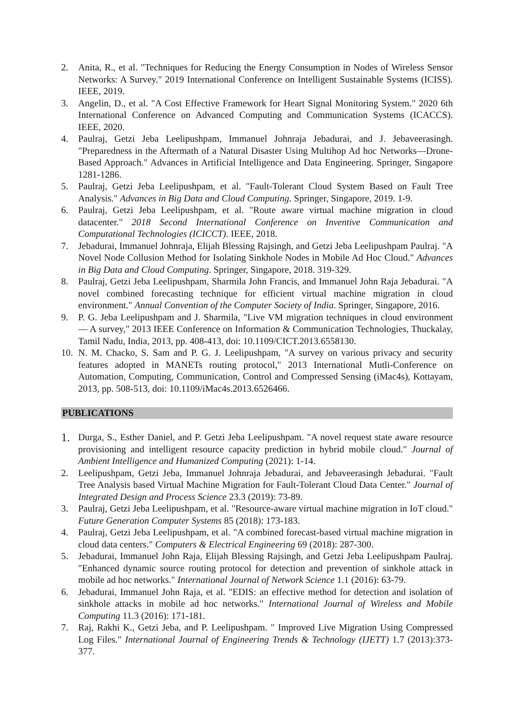2. Anita, R., et al. "Techniques for Reducing the Energy Consumption in Nodes of Wireless Sensor Networks: A Survey." 2019 International Conference on Intelligent Sustainable Systems (ICISS). IEEE, 2019.
3. Angelin, D., et al. "A Cost Effective Framework for Heart Signal Monitoring System." 2020 6th International Conference on Advanced Computing and Communication Systems (ICACCS). IEEE, 2020.
4. Paulraj, Getzi Jeba Leelipushpam, Immanuel Johnraja Jebadurai, and J. Jebaveerasingh. "Preparedness in the Aftermath of a Natural Disaster Using Multihop Ad hoc Networks—Drone-Based Approach." Advances in Artificial Intelligence and Data Engineering. Springer, Singapore 1281-1286.
5. Paulraj, Getzi Jeba Leelipushpam, et al. "Fault-Tolerant Cloud System Based on Fault Tree Analysis." Advances in Big Data and Cloud Computing. Springer, Singapore, 2019. 1-9.
6. Paulraj, Getzi Jeba Leelipushpam, et al. "Route aware virtual machine migration in cloud datacenter." 2018 Second International Conference on Inventive Communication and Computational Technologies (ICICCT). IEEE, 2018.
7. Jebadurai, Immanuel Johnraja, Elijah Blessing Rajsingh, and Getzi Jeba Leelipushpam Paulraj. "A Novel Node Collusion Method for Isolating Sinkhole Nodes in Mobile Ad Hoc Cloud." Advances in Big Data and Cloud Computing. Springer, Singapore, 2018. 319-329.
8. Paulraj, Getzi Jeba Leelipushpam, Sharmila John Francis, and Immanuel John Raja Jebadurai. "A novel combined forecasting technique for efficient virtual machine migration in cloud environment." Annual Convention of the Computer Society of India. Springer, Singapore, 2016.
9. P. G. Jeba Leelipushpam and J. Sharmila, "Live VM migration techniques in cloud environment — A survey," 2013 IEEE Conference on Information & Communication Technologies, Thuckalay, Tamil Nadu, India, 2013, pp. 408-413, doi: 10.1109/CICT.2013.6558130.
10. N. M. Chacko, S. Sam and P. G. J. Leelipushpam, "A survey on various privacy and security features adopted in MANETs routing protocol," 2013 International Mutli-Conference on Automation, Computing, Communication, Control and Compressed Sensing (iMac4s), Kottayam, 2013, pp. 508-513, doi: 10.1109/iMac4s.2013.6526466.
PUBLICATIONS
1. Durga, S., Esther Daniel, and P. Getzi Jeba Leelipushpam. "A novel request state aware resource provisioning and intelligent resource capacity prediction in hybrid mobile cloud." Journal of Ambient Intelligence and Humanized Computing (2021): 1-14.
2. Leelipushpam, Getzi Jeba, Immanuel Johnraja Jebadurai, and Jebaveerasingh Jebadurai. "Fault Tree Analysis based Virtual Machine Migration for Fault-Tolerant Cloud Data Center." Journal of Integrated Design and Process Science 23.3 (2019): 73-89.
3. Paulraj, Getzi Jeba Leelipushpam, et al. "Resource-aware virtual machine migration in IoT cloud." Future Generation Computer Systems 85 (2018): 173-183.
4. Paulraj, Getzi Jeba Leelipushpam, et al. "A combined forecast-based virtual machine migration in cloud data centers." Computers & Electrical Engineering 69 (2018): 287-300.
5. Jebadurai, Immanuel John Raja, Elijah Blessing Rajsingh, and Getzi Jeba Leelipushpam Paulraj. "Enhanced dynamic source routing protocol for detection and prevention of sinkhole attack in mobile ad hoc networks." International Journal of Network Science 1.1 (2016): 63-79.
6. Jebadurai, Immanuel John Raja, et al. "EDIS: an effective method for detection and isolation of sinkhole attacks in mobile ad hoc networks." International Journal of Wireless and Mobile Computing 11.3 (2016): 171-181.
7. Raj, Rakhi K., Getzi Jeba, and P. Leelipushpam. " Improved Live Migration Using Compressed Log Files." International Journal of Engineering Trends & Technology (IJETT) 1.7 (2013):373-377.